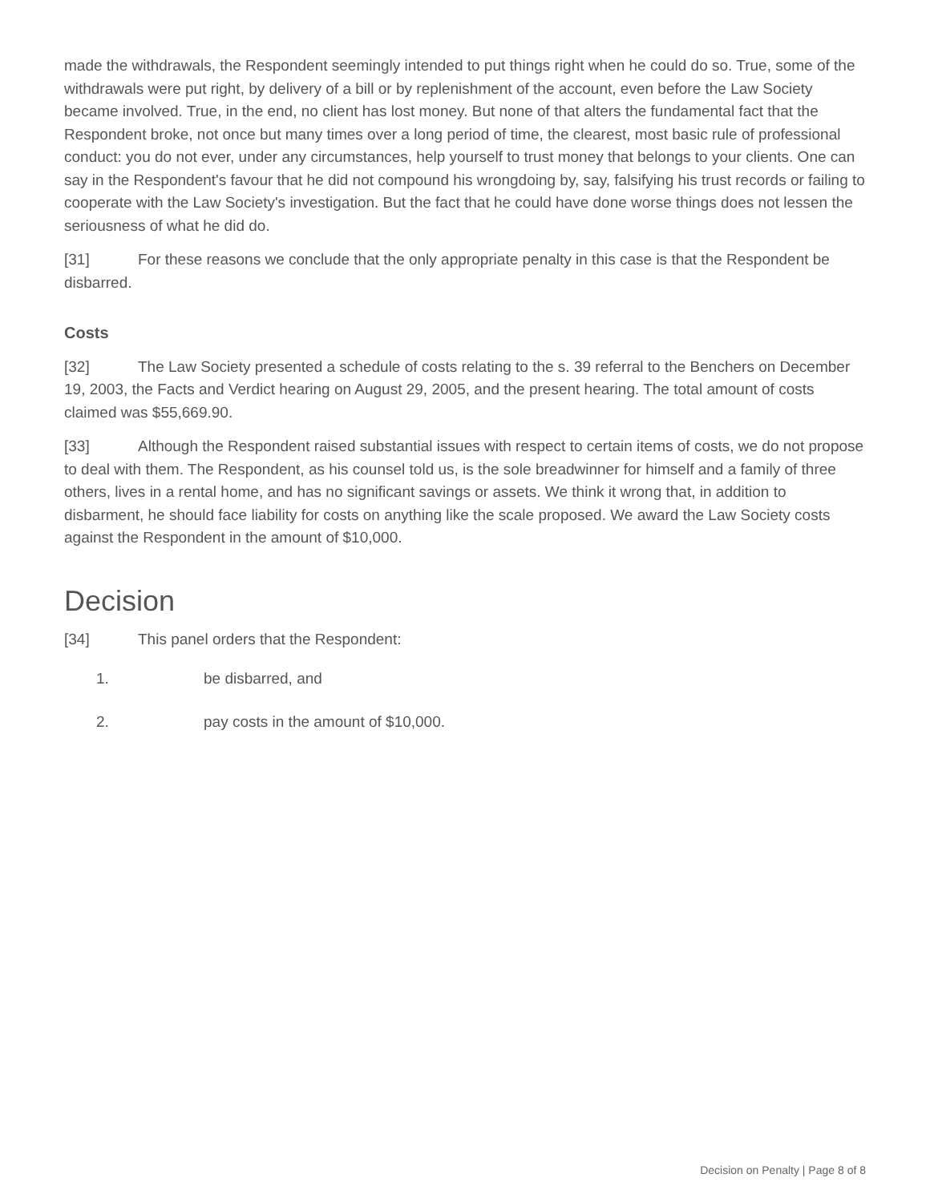made the withdrawals, the Respondent seemingly intended to put things right when he could do so. True, some of the withdrawals were put right, by delivery of a bill or by replenishment of the account, even before the Law Society became involved. True, in the end, no client has lost money. But none of that alters the fundamental fact that the Respondent broke, not once but many times over a long period of time, the clearest, most basic rule of professional conduct: you do not ever, under any circumstances, help yourself to trust money that belongs to your clients. One can say in the Respondent's favour that he did not compound his wrongdoing by, say, falsifying his trust records or failing to cooperate with the Law Society's investigation. But the fact that he could have done worse things does not lessen the seriousness of what he did do.
[31] For these reasons we conclude that the only appropriate penalty in this case is that the Respondent be disbarred.
Costs
[32] The Law Society presented a schedule of costs relating to the s. 39 referral to the Benchers on December 19, 2003, the Facts and Verdict hearing on August 29, 2005, and the present hearing. The total amount of costs claimed was $55,669.90.
[33] Although the Respondent raised substantial issues with respect to certain items of costs, we do not propose to deal with them. The Respondent, as his counsel told us, is the sole breadwinner for himself and a family of three others, lives in a rental home, and has no significant savings or assets. We think it wrong that, in addition to disbarment, he should face liability for costs on anything like the scale proposed. We award the Law Society costs against the Respondent in the amount of $10,000.
Decision
[34] This panel orders that the Respondent:
1. be disbarred, and
2. pay costs in the amount of $10,000.
Decision on Penalty | Page 8 of 8